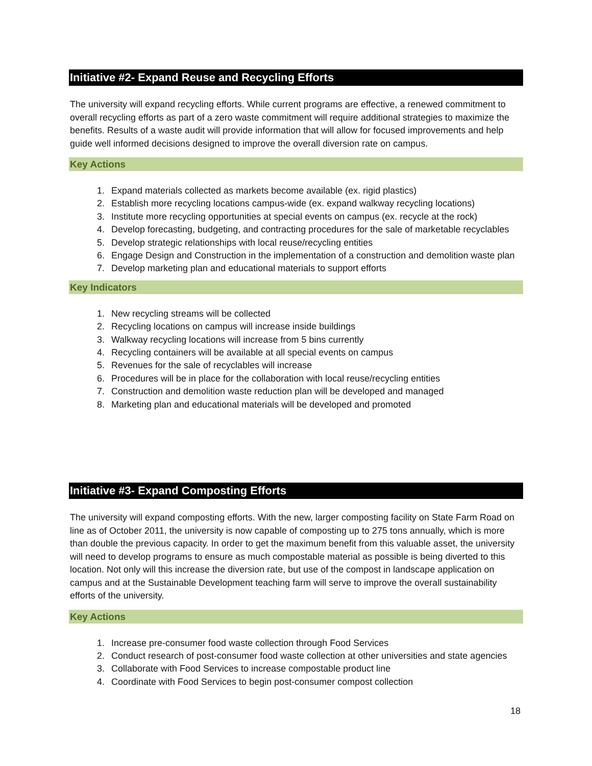Initiative #2- Expand Reuse and Recycling Efforts
The university will expand recycling efforts. While current programs are effective, a renewed commitment to overall recycling efforts as part of a zero waste commitment will require additional strategies to maximize the benefits. Results of a waste audit will provide information that will allow for focused improvements and help guide well informed decisions designed to improve the overall diversion rate on campus.
Key Actions
1. Expand materials collected as markets become available (ex. rigid plastics)
2. Establish more recycling locations campus-wide (ex. expand walkway recycling locations)
3. Institute more recycling opportunities at special events on campus (ex. recycle at the rock)
4. Develop forecasting, budgeting, and contracting procedures for the sale of marketable recyclables
5. Develop strategic relationships with local reuse/recycling entities
6. Engage Design and Construction in the implementation of a construction and demolition waste plan
7. Develop marketing plan and educational materials to support efforts
Key Indicators
1. New recycling streams will be collected
2. Recycling locations on campus will increase inside buildings
3. Walkway recycling locations will increase from 5 bins currently
4. Recycling containers will be available at all special events on campus
5. Revenues for the sale of recyclables will increase
6. Procedures will be in place for the collaboration with local reuse/recycling entities
7. Construction and demolition waste reduction plan will be developed and managed
8. Marketing plan and educational materials will be developed and promoted
Initiative #3- Expand Composting Efforts
The university will expand composting efforts. With the new, larger composting facility on State Farm Road on line as of October 2011, the university is now capable of composting up to 275 tons annually, which is more than double the previous capacity. In order to get the maximum benefit from this valuable asset, the university will need to develop programs to ensure as much compostable material as possible is being diverted to this location. Not only will this increase the diversion rate, but use of the compost in landscape application on campus and at the Sustainable Development teaching farm will serve to improve the overall sustainability efforts of the university.
Key Actions
1. Increase pre-consumer food waste collection through Food Services
2. Conduct research of post-consumer food waste collection at other universities and state agencies
3. Collaborate with Food Services to increase compostable product line
4. Coordinate with Food Services to begin post-consumer compost collection
18